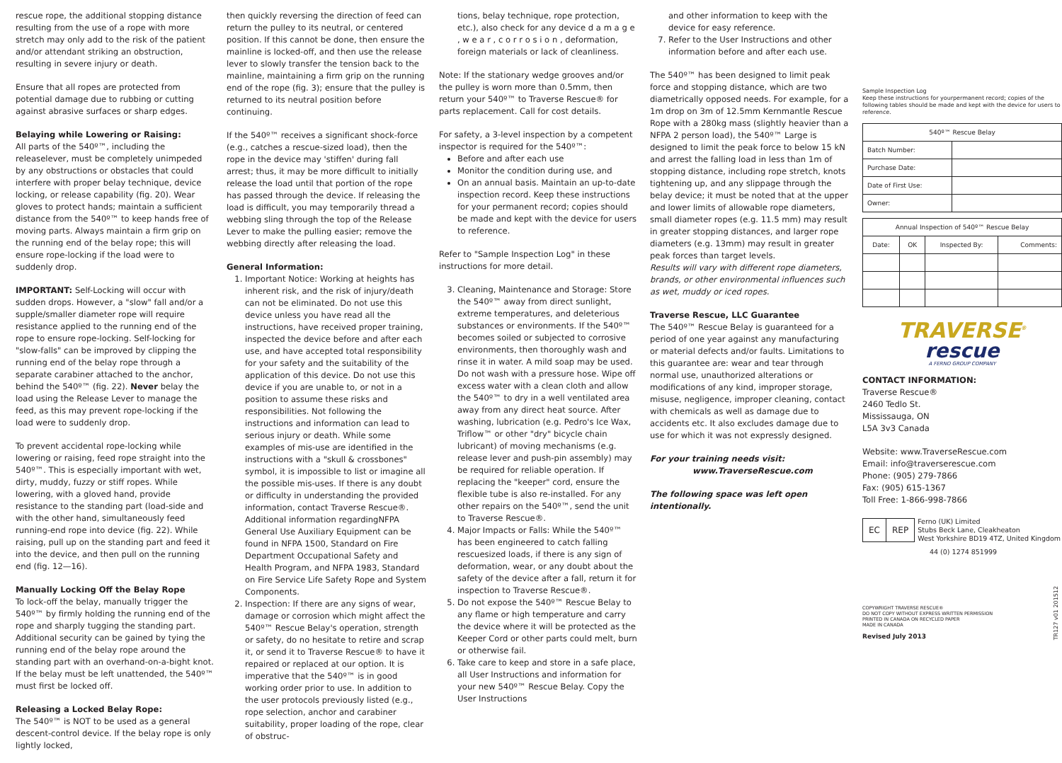rescue rope, the additional stopping distance resulting from the use of a rope with more stretch may only add to the risk of the patient and/or attendant striking an obstruction, resulting in severe injury or death.
Ensure that all ropes are protected from potential damage due to rubbing or cutting against abrasive surfaces or sharp edges.
Belaying while Lowering or Raising:
All parts of the 540º™, including the releaselever, must be completely unimpeded by any obstructions or obstacles that could interfere with proper belay technique, device locking, or release capability (fig. 20). Wear gloves to protect hands; maintain a sufficient distance from the 540º™ to keep hands free of moving parts. Always maintain a firm grip on the running end of the belay rope; this will ensure rope-locking if the load were to suddenly drop.
IMPORTANT: Self-Locking will occur with sudden drops. However, a "slow" fall and/or a supple/smaller diameter rope will require resistance applied to the running end of the rope to ensure rope-locking. Self-locking for "slow-falls" can be improved by clipping the running end of the belay rope through a separate carabiner attached to the anchor, behind the 540º™ (fig. 22). Never belay the load using the Release Lever to manage the feed, as this may prevent rope-locking if the load were to suddenly drop.
To prevent accidental rope-locking while lowering or raising, feed rope straight into the 540º™. This is especially important with wet, dirty, muddy, fuzzy or stiff ropes. While lowering, with a gloved hand, provide resistance to the standing part (load-side and with the other hand, simultaneously feed running-end rope into device (fig. 22). While raising, pull up on the standing part and feed it into the device, and then pull on the running end (fig. 12—16).
Manually Locking Off the Belay Rope
To lock-off the belay, manually trigger the 540º™ by firmly holding the running end of the rope and sharply tugging the standing part. Additional security can be gained by tying the running end of the belay rope around the standing part with an overhand-on-a-bight knot. If the belay must be left unattended, the 540º™ must first be locked off.
Releasing a Locked Belay Rope:
The 540º™ is NOT to be used as a general descent-control device. If the belay rope is only lightly locked,
then quickly reversing the direction of feed can return the pulley to its neutral, or centered position. If this cannot be done, then ensure the mainline is locked-off, and then use the release lever to slowly transfer the tension back to the mainline, maintaining a firm grip on the running end of the rope (fig. 3); ensure that the pulley is returned to its neutral position before continuing.
If the 540º™ receives a significant shock-force (e.g., catches a rescue-sized load), then the rope in the device may 'stiffen' during fall arrest; thus, it may be more difficult to initially release the load until that portion of the rope has passed through the device. If releasing the load is difficult, you may temporarily thread a webbing sling through the top of the Release Lever to make the pulling easier; remove the webbing directly after releasing the load.
General Information:
1. Important Notice: Working at heights has inherent risk, and the risk of injury/death can not be eliminated. Do not use this device unless you have read all the instructions, have received proper training, inspected the device before and after each use, and have accepted total responsibility for your safety and the suitability of the application of this device. Do not use this device if you are unable to, or not in a position to assume these risks and responsibilities. Not following the instructions and information can lead to serious injury or death. While some examples of mis-use are identified in the instructions with a "skull & crossbones" symbol, it is impossible to list or imagine all the possible mis-uses. If there is any doubt or difficulty in understanding the provided information, contact Traverse Rescue®. Additional information regardingNFPA General Use Auxiliary Equipment can be found in NFPA 1500, Standard on Fire Department Occupational Safety and Health Program, and NFPA 1983, Standard on Fire Service Life Safety Rope and System Components.
2. Inspection: If there are any signs of wear, damage or corrosion which might affect the 540º™ Rescue Belay's operation, strength or safety, do no hesitate to retire and scrap it, or send it to Traverse Rescue® to have it repaired or replaced at our option. It is imperative that the 540º™ is in good working order prior to use. In addition to the user protocols previously listed (e.g., rope selection, anchor and carabiner suitability, proper loading of the rope, clear of obstruc-
tions, belay technique, rope protection, etc.), also check for any device d a m a g e , w e a r , c o r r o s i o n , deformation, foreign materials or lack of cleanliness.
Note: If the stationary wedge grooves and/or the pulley is worn more than 0.5mm, then return your 540º™ to Traverse Rescue® for parts replacement. Call for cost details.
For safety, a 3-level inspection by a competent inspector is required for the 540º™:
Before and after each use
Monitor the condition during use, and
On an annual basis. Maintain an up-to-date inspection record. Keep these instructions for your permanent record; copies should be made and kept with the device for users to reference.
Refer to "Sample Inspection Log" in these instructions for more detail.
3. Cleaning, Maintenance and Storage: Store the 540º™ away from direct sunlight, extreme temperatures, and deleterious substances or environments. If the 540º™ becomes soiled or subjected to corrosive environments, then thoroughly wash and rinse it in water. A mild soap may be used. Do not wash with a pressure hose. Wipe off excess water with a clean cloth and allow the 540º™ to dry in a well ventilated area away from any direct heat source. After washing, lubrication (e.g. Pedro's Ice Wax, Triflow™ or other "dry" bicycle chain lubricant) of moving mechanisms (e.g. release lever and push-pin assembly) may be required for reliable operation. If replacing the "keeper" cord, ensure the flexible tube is also re-installed. For any other repairs on the 540º™, send the unit to Traverse Rescue®.
4. Major Impacts or Falls: While the 540º™ has been engineered to catch falling rescuesized loads, if there is any sign of deformation, wear, or any doubt about the safety of the device after a fall, return it for inspection to Traverse Rescue®.
5. Do not expose the 540º™ Rescue Belay to any flame or high temperature and carry the device where it will be protected as the Keeper Cord or other parts could melt, burn or otherwise fail.
6. Take care to keep and store in a safe place, all User Instructions and information for your new 540º™ Rescue Belay. Copy the User Instructions
and other information to keep with the device for easy reference.
7. Refer to the User Instructions and other information before and after each use.
The 540º™ has been designed to limit peak force and stopping distance, which are two diametrically opposed needs. For example, for a 1m drop on 3m of 12.5mm Kernmantle Rescue Rope with a 280kg mass (slightly heavier than a NFPA 2 person load), the 540º™ Large is designed to limit the peak force to below 15 kN and arrest the falling load in less than 1m of stopping distance, including rope stretch, knots tightening up, and any slippage through the belay device; it must be noted that at the upper and lower limits of allowable rope diameters, small diameter ropes (e.g. 11.5 mm) may result in greater stopping distances, and larger rope diameters (e.g. 13mm) may result in greater peak forces than target levels.
Results will vary with different rope diameters, brands, or other environmental influences such as wet, muddy or iced ropes.
Traverse Rescue, LLC Guarantee
The 540º™ Rescue Belay is guaranteed for a period of one year against any manufacturing or material defects and/or faults. Limitations to this guarantee are: wear and tear through normal use, unauthorized alterations or modifications of any kind, improper storage, misuse, negligence, improper cleaning, contact with chemicals as well as damage due to accidents etc. It also excludes damage due to use for which it was not expressly designed.
For your training needs visit:
www.TraverseRescue.com
The following space was left open intentionally.
Sample Inspection Log
Keep these instructions for yourpermanent record; copies of the following tables should be made and kept with the device for users to reference.
| 540º™ Rescue Belay | |
| --- | --- |
| Batch Number: | |
| Purchase Date: | |
| Date of First Use: | |
| Owner: | |
| Annual Inspection of 540º™ Rescue Belay | | | |
| --- | --- | --- | --- |
| Date: | OK | Inspected By: | Comments: |
TRAVERSE<sup>®</sup>
rescue
A FERNO GROUP COMPANY
CONTACT INFORMATION:
Traverse Rescue®
2460 Tedlo St.
Mississauga, ON
L5A 3v3 Canada
Website: www.TraverseRescue.com
Email: info@traverserescue.com
Phone: (905) 279-7866
Fax: (905) 615-1367
Toll Free: 1-866-998-7866
EC REP
Ferno (UK) Limited
Stubs Beck Lane, Cleakheaton
West Yorkshire BD19 4TZ, United Kingdom
44 (0) 1274 851999
COPYWRIGHT TRAVERSE RESCUE®
DO NOT COPY WITHOUT EXPRESS WRITTEN PERMISSION
PRINTED IN CANADA ON RECYCLED PAPER
MADE IN CANADA
Revised July 2013
TR127 v01 201512